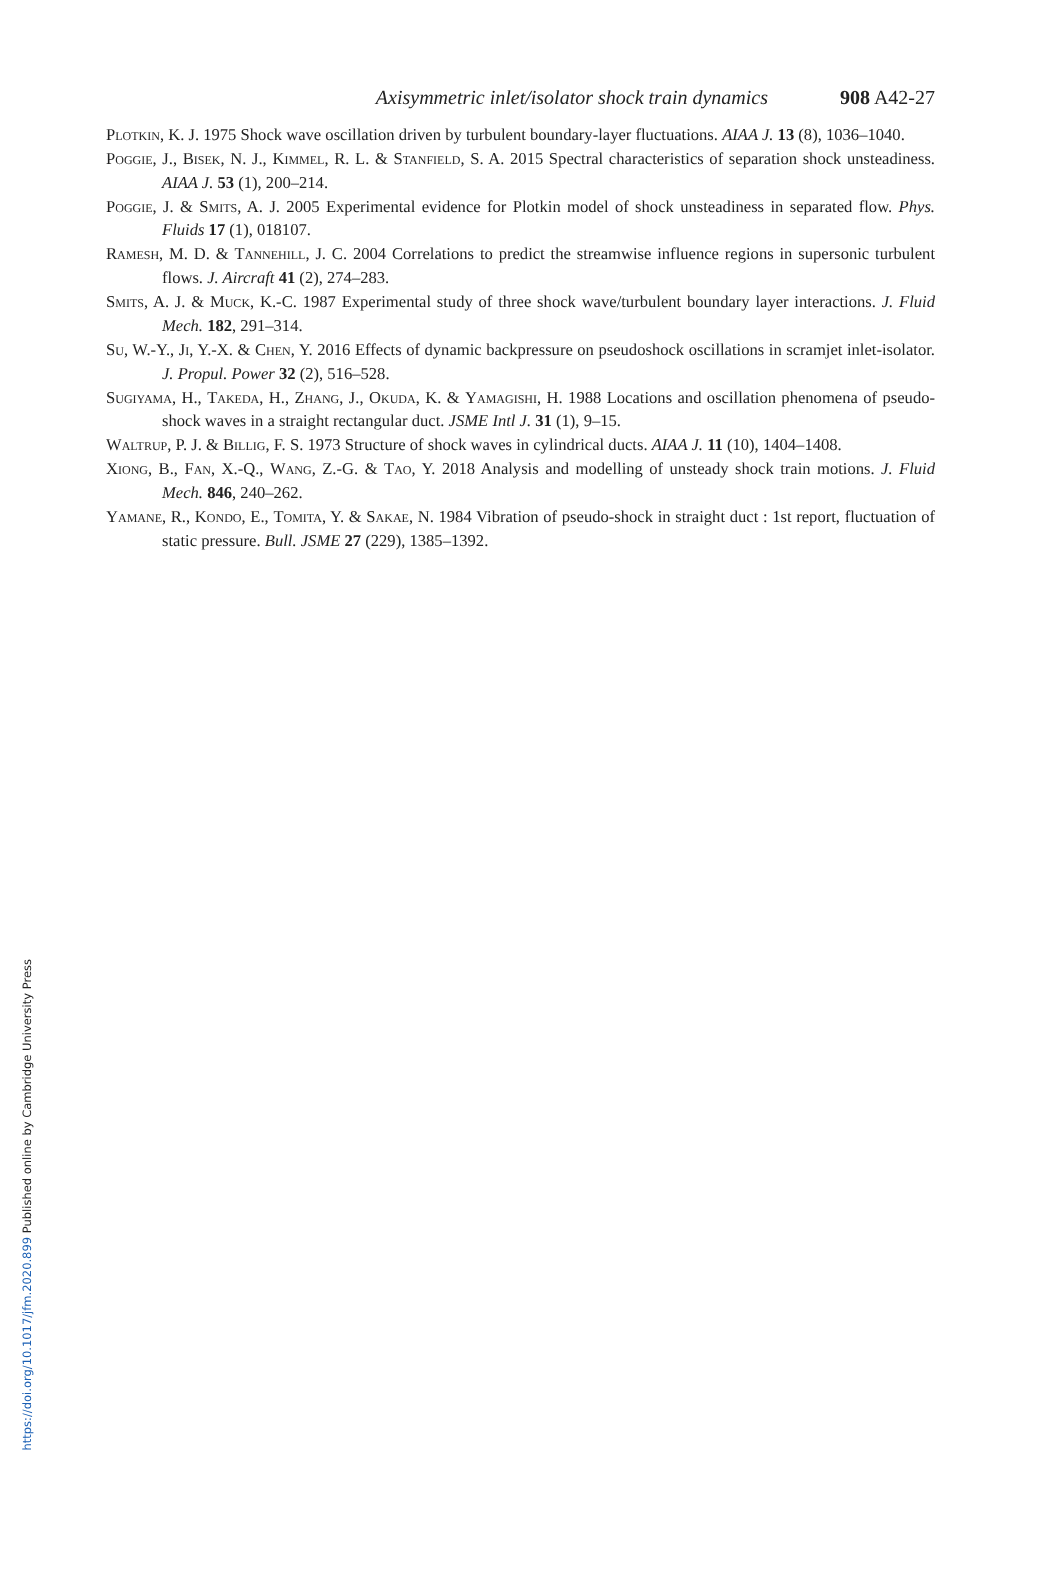Axisymmetric inlet/isolator shock train dynamics 908 A42-27
Plotkin, K. J. 1975 Shock wave oscillation driven by turbulent boundary-layer fluctuations. AIAA J. 13 (8), 1036–1040.
Poggie, J., Bisek, N. J., Kimmel, R. L. & Stanfield, S. A. 2015 Spectral characteristics of separation shock unsteadiness. AIAA J. 53 (1), 200–214.
Poggie, J. & Smits, A. J. 2005 Experimental evidence for Plotkin model of shock unsteadiness in separated flow. Phys. Fluids 17 (1), 018107.
Ramesh, M. D. & Tannehill, J. C. 2004 Correlations to predict the streamwise influence regions in supersonic turbulent flows. J. Aircraft 41 (2), 274–283.
Smits, A. J. & Muck, K.-C. 1987 Experimental study of three shock wave/turbulent boundary layer interactions. J. Fluid Mech. 182, 291–314.
Su, W.-Y., Ji, Y.-X. & Chen, Y. 2016 Effects of dynamic backpressure on pseudoshock oscillations in scramjet inlet-isolator. J. Propul. Power 32 (2), 516–528.
Sugiyama, H., Takeda, H., Zhang, J., Okuda, K. & Yamagishi, H. 1988 Locations and oscillation phenomena of pseudo-shock waves in a straight rectangular duct. JSME Intl J. 31 (1), 9–15.
Waltrup, P. J. & Billig, F. S. 1973 Structure of shock waves in cylindrical ducts. AIAA J. 11 (10), 1404–1408.
Xiong, B., Fan, X.-Q., Wang, Z.-G. & Tao, Y. 2018 Analysis and modelling of unsteady shock train motions. J. Fluid Mech. 846, 240–262.
Yamane, R., Kondo, E., Tomita, Y. & Sakae, N. 1984 Vibration of pseudo-shock in straight duct : 1st report, fluctuation of static pressure. Bull. JSME 27 (229), 1385–1392.
https://doi.org/10.1017/jfm.2020.899 Published online by Cambridge University Press